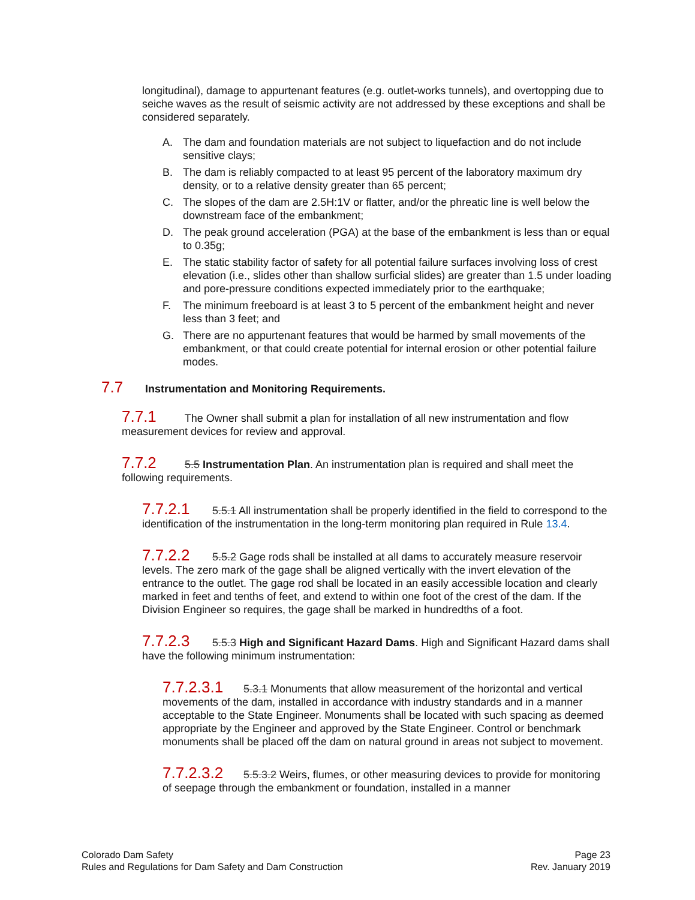longitudinal), damage to appurtenant features (e.g. outlet-works tunnels), and overtopping due to seiche waves as the result of seismic activity are not addressed by these exceptions and shall be considered separately.
A. The dam and foundation materials are not subject to liquefaction and do not include sensitive clays;
B. The dam is reliably compacted to at least 95 percent of the laboratory maximum dry density, or to a relative density greater than 65 percent;
C. The slopes of the dam are 2.5H:1V or flatter, and/or the phreatic line is well below the downstream face of the embankment;
D. The peak ground acceleration (PGA) at the base of the embankment is less than or equal to 0.35g;
E. The static stability factor of safety for all potential failure surfaces involving loss of crest elevation (i.e., slides other than shallow surficial slides) are greater than 1.5 under loading and pore-pressure conditions expected immediately prior to the earthquake;
F. The minimum freeboard is at least 3 to 5 percent of the embankment height and never less than 3 feet; and
G. There are no appurtenant features that would be harmed by small movements of the embankment, or that could create potential for internal erosion or other potential failure modes.
7.7 Instrumentation and Monitoring Requirements.
7.7.1 The Owner shall submit a plan for installation of all new instrumentation and flow measurement devices for review and approval.
7.7.2 5.5 Instrumentation Plan. An instrumentation plan is required and shall meet the following requirements.
7.7.2.1 5.5.1 All instrumentation shall be properly identified in the field to correspond to the identification of the instrumentation in the long-term monitoring plan required in Rule 13.4.
7.7.2.2 5.5.2 Gage rods shall be installed at all dams to accurately measure reservoir levels. The zero mark of the gage shall be aligned vertically with the invert elevation of the entrance to the outlet. The gage rod shall be located in an easily accessible location and clearly marked in feet and tenths of feet, and extend to within one foot of the crest of the dam. If the Division Engineer so requires, the gage shall be marked in hundredths of a foot.
7.7.2.3 5.5.3 High and Significant Hazard Dams. High and Significant Hazard dams shall have the following minimum instrumentation:
7.7.2.3.1 5.3.1 Monuments that allow measurement of the horizontal and vertical movements of the dam, installed in accordance with industry standards and in a manner acceptable to the State Engineer. Monuments shall be located with such spacing as deemed appropriate by the Engineer and approved by the State Engineer. Control or benchmark monuments shall be placed off the dam on natural ground in areas not subject to movement.
7.7.2.3.2 5.5.3.2 Weirs, flumes, or other measuring devices to provide for monitoring of seepage through the embankment or foundation, installed in a manner
Colorado Dam Safety
Rules and Regulations for Dam Safety and Dam Construction
Page 23
Rev. January 2019